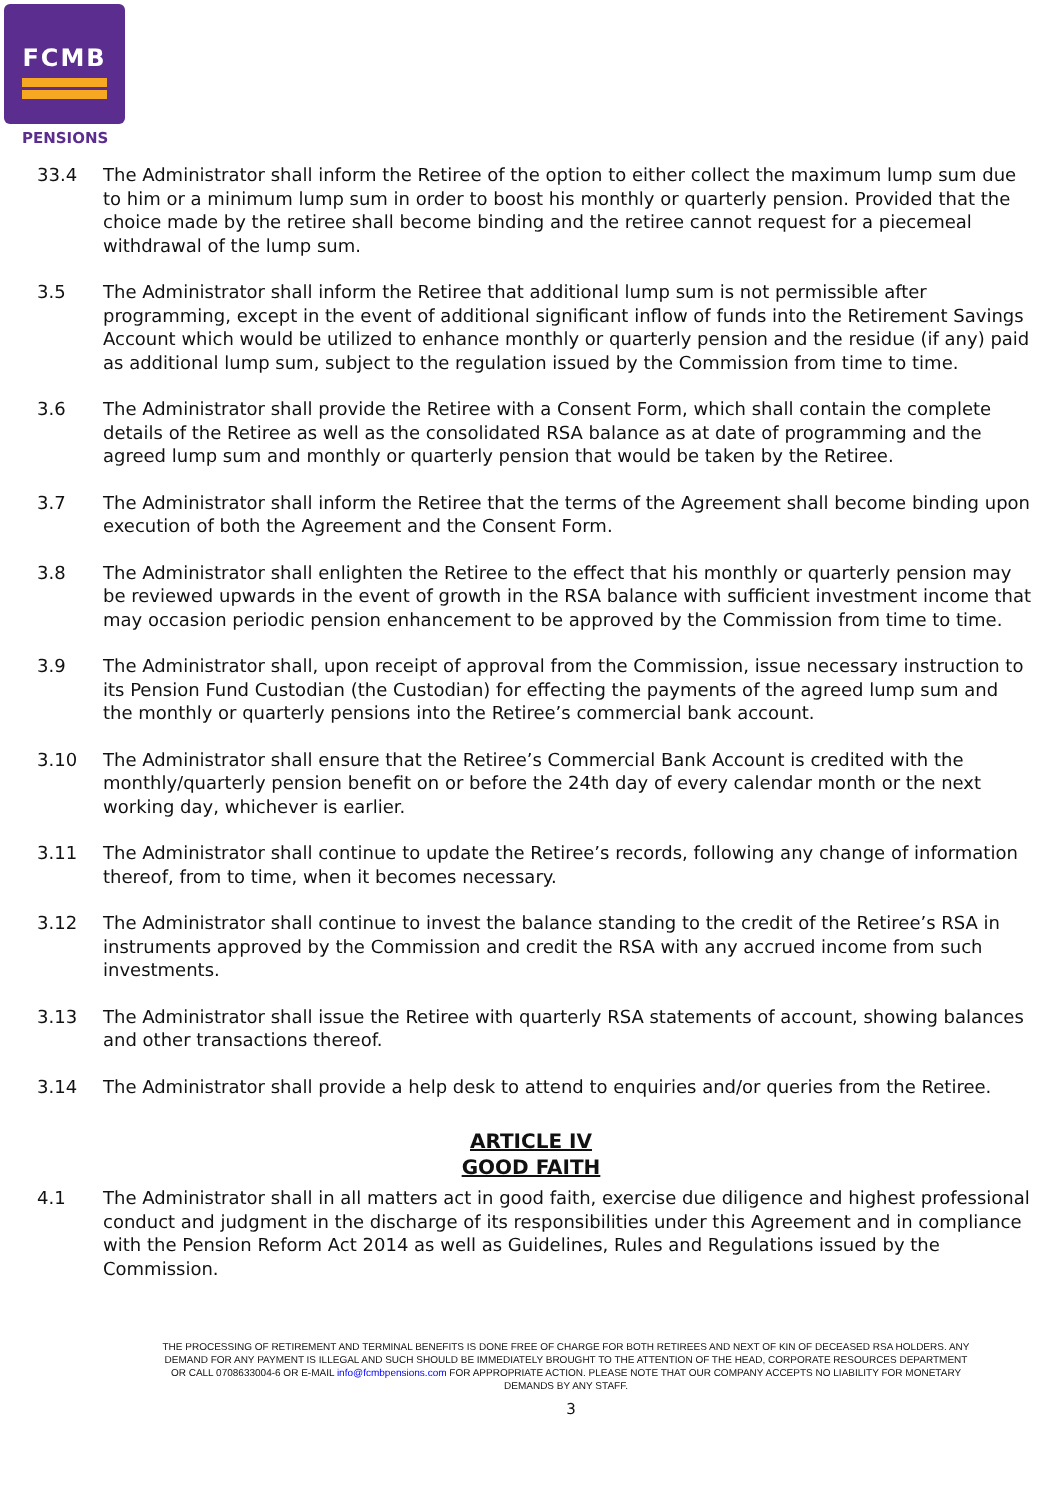FCMB
PENSIONS
33.4 The Administrator shall inform the Retiree of the option to either collect the maximum lump sum due to him or a minimum lump sum in order to boost his monthly or quarterly pension. Provided that the choice made by the retiree shall become binding and the retiree cannot request for a piecemeal withdrawal of the lump sum.
3.5 The Administrator shall inform the Retiree that additional lump sum is not permissible after programming, except in the event of additional significant inflow of funds into the Retirement Savings Account which would be utilized to enhance monthly or quarterly pension and the residue (if any) paid as additional lump sum, subject to the regulation issued by the Commission from time to time.
3.6 The Administrator shall provide the Retiree with a Consent Form, which shall contain the complete details of the Retiree as well as the consolidated RSA balance as at date of programming and the agreed lump sum and monthly or quarterly pension that would be taken by the Retiree.
3.7 The Administrator shall inform the Retiree that the terms of the Agreement shall become binding upon execution of both the Agreement and the Consent Form.
3.8 The Administrator shall enlighten the Retiree to the effect that his monthly or quarterly pension may be reviewed upwards in the event of growth in the RSA balance with sufficient investment income that may occasion periodic pension enhancement to be approved by the Commission from time to time.
3.9 The Administrator shall, upon receipt of approval from the Commission, issue necessary instruction to its Pension Fund Custodian (the Custodian) for effecting the payments of the agreed lump sum and the monthly or quarterly pensions into the Retiree’s commercial bank account.
3.10 The Administrator shall ensure that the Retiree’s Commercial Bank Account is credited with the monthly/quarterly pension benefit on or before the 24th day of every calendar month or the next working day, whichever is earlier.
3.11 The Administrator shall continue to update the Retiree’s records, following any change of information thereof, from to time, when it becomes necessary.
3.12 The Administrator shall continue to invest the balance standing to the credit of the Retiree’s RSA in instruments approved by the Commission and credit the RSA with any accrued income from such investments.
3.13 The Administrator shall issue the Retiree with quarterly RSA statements of account, showing balances and other transactions thereof.
3.14 The Administrator shall provide a help desk to attend to enquiries and/or queries from the Retiree.
ARTICLE IV
GOOD FAITH
4.1 The Administrator shall in all matters act in good faith, exercise due diligence and highest professional conduct and judgment in the discharge of its responsibilities under this Agreement and in compliance with the Pension Reform Act 2014 as well as Guidelines, Rules and Regulations issued by the Commission.
THE PROCESSING OF RETIREMENT AND TERMINAL BENEFITS IS DONE FREE OF CHARGE FOR BOTH RETIREES AND NEXT OF KIN OF DECEASED RSA HOLDERS. ANY DEMAND FOR ANY PAYMENT IS ILLEGAL AND SUCH SHOULD BE IMMEDIATELY BROUGHT TO THE ATTENTION OF THE HEAD, CORPORATE RESOURCES DEPARTMENT OR CALL 0708633004-6 OR E-MAIL info@fcmbpensions.com FOR APPROPRIATE ACTION. PLEASE NOTE THAT OUR COMPANY ACCEPTS NO LIABILITY FOR MONETARY DEMANDS BY ANY STAFF.
3